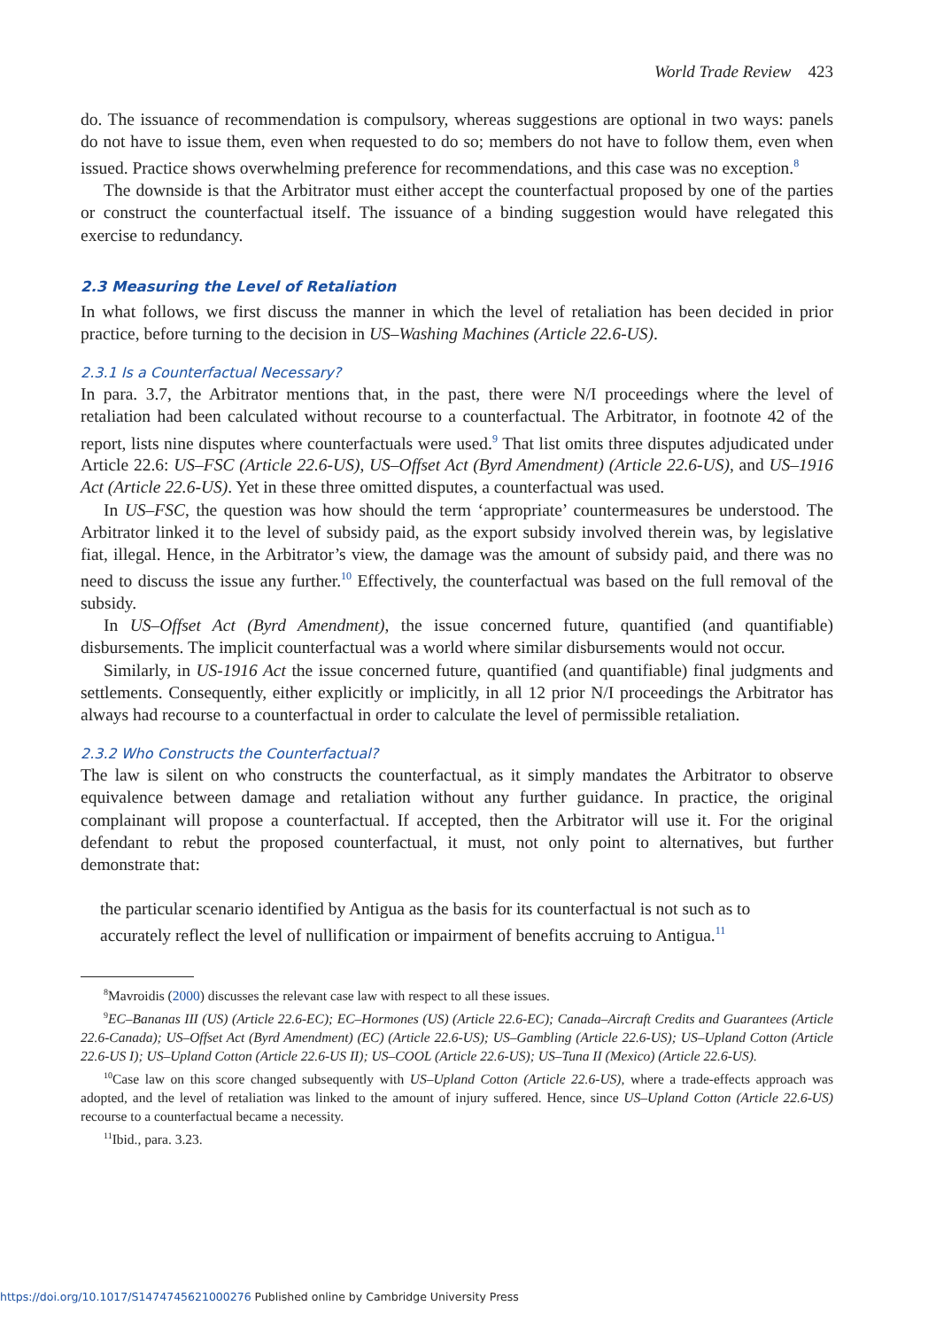World Trade Review 423
do. The issuance of recommendation is compulsory, whereas suggestions are optional in two ways: panels do not have to issue them, even when requested to do so; members do not have to follow them, even when issued. Practice shows overwhelming preference for recommendations, and this case was no exception.<sup>8</sup>
The downside is that the Arbitrator must either accept the counterfactual proposed by one of the parties or construct the counterfactual itself. The issuance of a binding suggestion would have relegated this exercise to redundancy.
2.3 Measuring the Level of Retaliation
In what follows, we first discuss the manner in which the level of retaliation has been decided in prior practice, before turning to the decision in US–Washing Machines (Article 22.6-US).
2.3.1 Is a Counterfactual Necessary?
In para. 3.7, the Arbitrator mentions that, in the past, there were N/I proceedings where the level of retaliation had been calculated without recourse to a counterfactual. The Arbitrator, in footnote 42 of the report, lists nine disputes where counterfactuals were used.<sup>9</sup> That list omits three disputes adjudicated under Article 22.6: US–FSC (Article 22.6-US), US–Offset Act (Byrd Amendment) (Article 22.6-US), and US–1916 Act (Article 22.6-US). Yet in these three omitted disputes, a counterfactual was used.
In US–FSC, the question was how should the term ‘appropriate’ countermeasures be understood. The Arbitrator linked it to the level of subsidy paid, as the export subsidy involved therein was, by legislative fiat, illegal. Hence, in the Arbitrator’s view, the damage was the amount of subsidy paid, and there was no need to discuss the issue any further.<sup>10</sup> Effectively, the counterfactual was based on the full removal of the subsidy.
In US–Offset Act (Byrd Amendment), the issue concerned future, quantified (and quantifiable) disbursements. The implicit counterfactual was a world where similar disbursements would not occur.
Similarly, in US-1916 Act the issue concerned future, quantified (and quantifiable) final judgments and settlements. Consequently, either explicitly or implicitly, in all 12 prior N/I proceedings the Arbitrator has always had recourse to a counterfactual in order to calculate the level of permissible retaliation.
2.3.2 Who Constructs the Counterfactual?
The law is silent on who constructs the counterfactual, as it simply mandates the Arbitrator to observe equivalence between damage and retaliation without any further guidance. In practice, the original complainant will propose a counterfactual. If accepted, then the Arbitrator will use it. For the original defendant to rebut the proposed counterfactual, it must, not only point to alternatives, but further demonstrate that:
the particular scenario identified by Antigua as the basis for its counterfactual is not such as to accurately reflect the level of nullification or impairment of benefits accruing to Antigua.<sup>11</sup>
<sup>8</sup> Mavroidis (2000) discusses the relevant case law with respect to all these issues.
<sup>9</sup> EC–Bananas III (US) (Article 22.6-EC); EC–Hormones (US) (Article 22.6-EC); Canada–Aircraft Credits and Guarantees (Article 22.6-Canada); US–Offset Act (Byrd Amendment) (EC) (Article 22.6-US); US–Gambling (Article 22.6-US); US–Upland Cotton (Article 22.6-US I); US–Upland Cotton (Article 22.6-US II); US–COOL (Article 22.6-US); US–Tuna II (Mexico) (Article 22.6-US).
<sup>10</sup> Case law on this score changed subsequently with US–Upland Cotton (Article 22.6-US), where a trade-effects approach was adopted, and the level of retaliation was linked to the amount of injury suffered. Hence, since US–Upland Cotton (Article 22.6-US) recourse to a counterfactual became a necessity.
<sup>11</sup> Ibid., para. 3.23.
https://doi.org/10.1017/S1474745621000276 Published online by Cambridge University Press